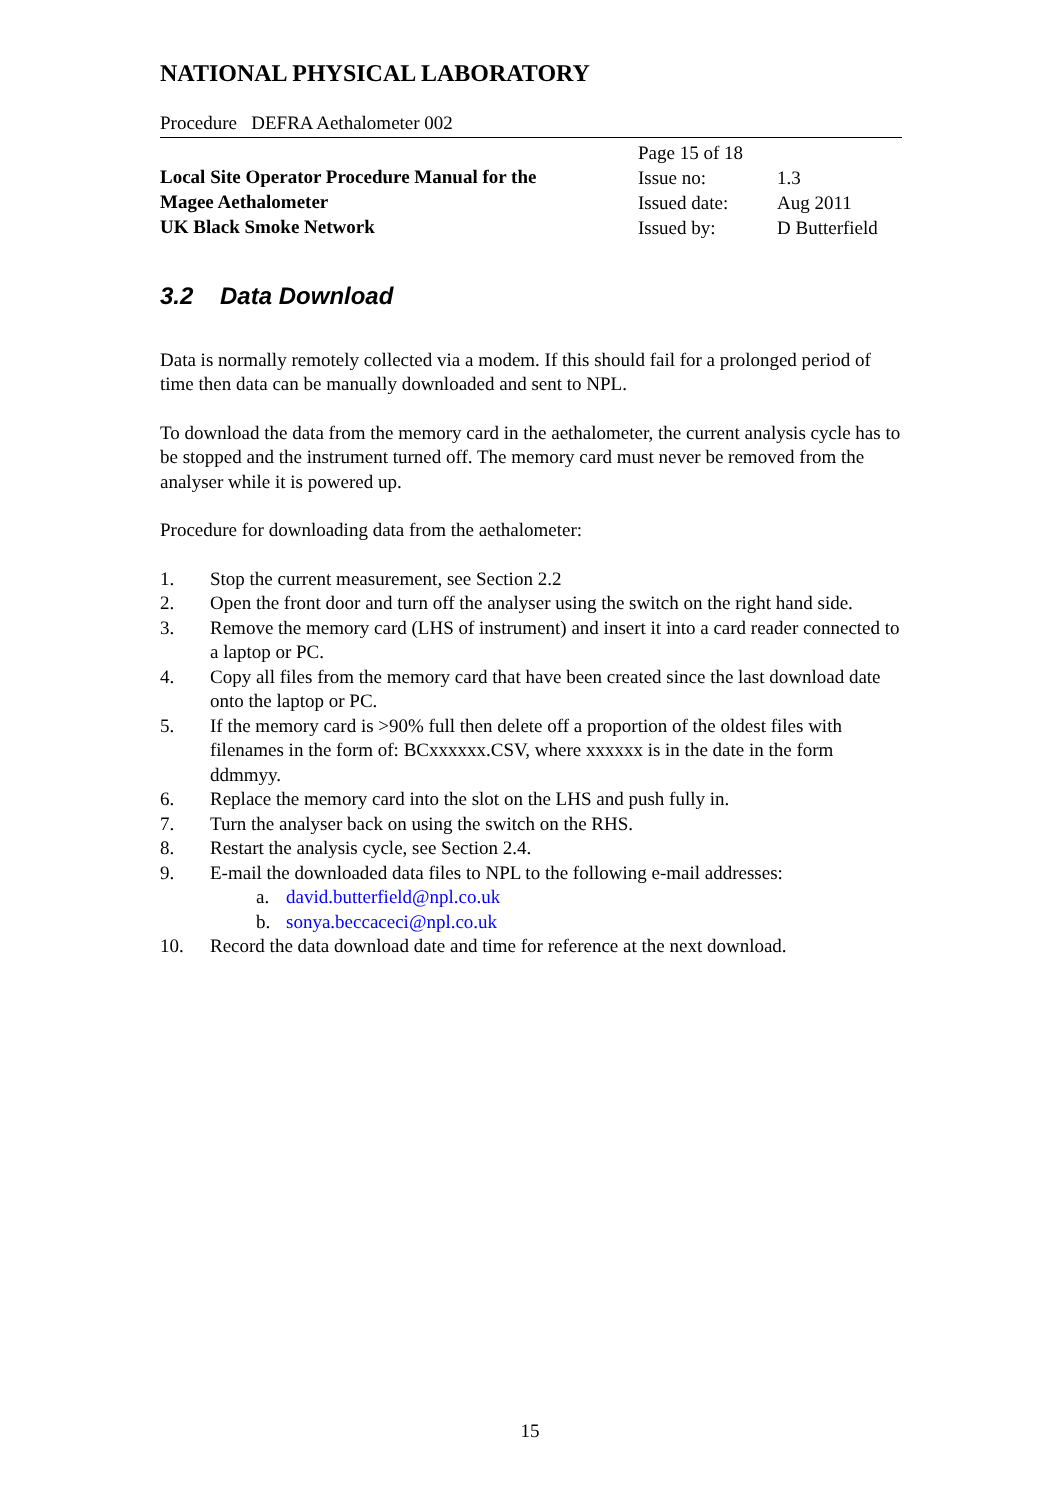NATIONAL PHYSICAL LABORATORY
Procedure DEFRA Aethalometer 002
Local Site Operator Procedure Manual for the
Magee Aethalometer
UK Black Smoke Network
Page 15 of 18
Issue no: 1.3
Issued date: Aug 2011
Issued by: D Butterfield
3.2 Data Download
Data is normally remotely collected via a modem. If this should fail for a prolonged period of time then data can be manually downloaded and sent to NPL.
To download the data from the memory card in the aethalometer, the current analysis cycle has to be stopped and the instrument turned off. The memory card must never be removed from the analyser while it is powered up.
Procedure for downloading data from the aethalometer:
1. Stop the current measurement, see Section 2.2
2. Open the front door and turn off the analyser using the switch on the right hand side.
3. Remove the memory card (LHS of instrument) and insert it into a card reader connected to a laptop or PC.
4. Copy all files from the memory card that have been created since the last download date onto the laptop or PC.
5. If the memory card is >90% full then delete off a proportion of the oldest files with filenames in the form of: BCxxxxxx.CSV, where xxxxxx is in the date in the form ddmmyy.
6. Replace the memory card into the slot on the LHS and push fully in.
7. Turn the analyser back on using the switch on the RHS.
8. Restart the analysis cycle, see Section 2.4.
9. E-mail the downloaded data files to NPL to the following e-mail addresses:
a. david.butterfield@npl.co.uk
b. sonya.beccaceci@npl.co.uk
10. Record the data download date and time for reference at the next download.
15